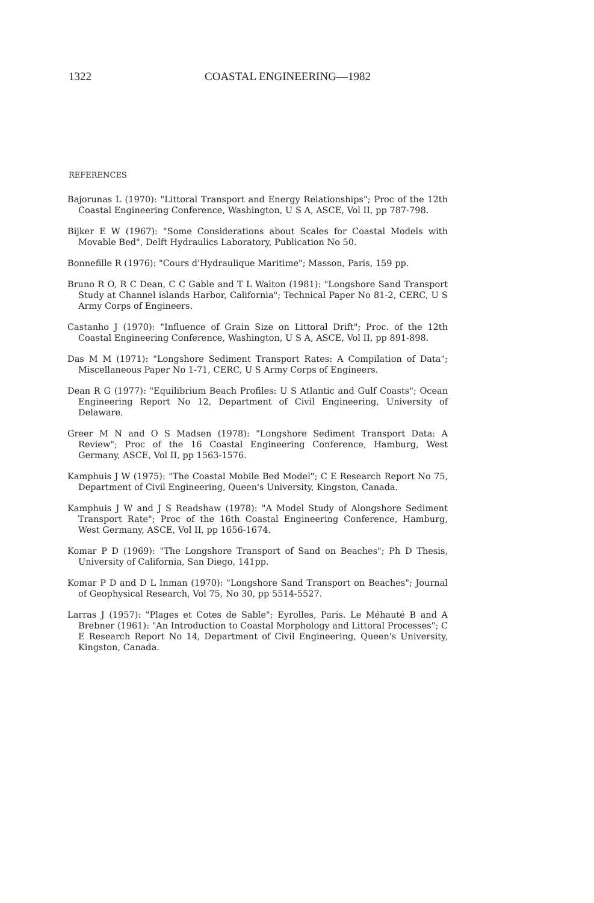1322 COASTAL ENGINEERING—1982
REFERENCES
Bajorunas L (1970): "Littoral Transport and Energy Relationships"; Proc of the 12th Coastal Engineering Conference, Washington, U S A, ASCE, Vol II, pp 787-798.
Bijker E W (1967): "Some Considerations about Scales for Coastal Models with Movable Bed", Delft Hydraulics Laboratory, Publication No 50.
Bonnefille R (1976): "Cours d'Hydraulique Maritime"; Masson, Paris, 159 pp.
Bruno R O, R C Dean, C C Gable and T L Walton (1981): "Longshore Sand Transport Study at Channel islands Harbor, California"; Technical Paper No 81-2, CERC, U S Army Corps of Engineers.
Castanho J (1970): "Influence of Grain Size on Littoral Drift"; Proc. of the 12th Coastal Engineering Conference, Washington, U S A, ASCE, Vol II, pp 891-898.
Das M M (1971): "Longshore Sediment Transport Rates: A Compilation of Data"; Miscellaneous Paper No 1-71, CERC, U S Army Corps of Engineers.
Dean R G (1977): "Equilibrium Beach Profiles: U S Atlantic and Gulf Coasts"; Ocean Engineering Report No 12, Department of Civil Engineering, University of Delaware.
Greer M N and O S Madsen (1978): "Longshore Sediment Transport Data: A Review"; Proc of the 16 Coastal Engineering Conference, Hamburg, West Germany, ASCE, Vol II, pp 1563-1576.
Kamphuis J W (1975): "The Coastal Mobile Bed Model"; C E Research Report No 75, Department of Civil Engineering, Queen's University, Kingston, Canada.
Kamphuis J W and J S Readshaw (1978): "A Model Study of Alongshore Sediment Transport Rate"; Proc of the 16th Coastal Engineering Conference, Hamburg, West Germany, ASCE, Vol II, pp 1656-1674.
Komar P D (1969): "The Longshore Transport of Sand on Beaches"; Ph D Thesis, University of California, San Diego, 141pp.
Komar P D and D L Inman (1970): "Longshore Sand Transport on Beaches"; Journal of Geophysical Research, Vol 75, No 30, pp 5514-5527.
Larras J (1957): "Plages et Cotes de Sable"; Eyrolles, Paris. Le Méhauté B and A Brebner (1961): "An Introduction to Coastal Morphology and Littoral Processes"; C E Research Report No 14, Department of Civil Engineering, Queen's University, Kingston, Canada.